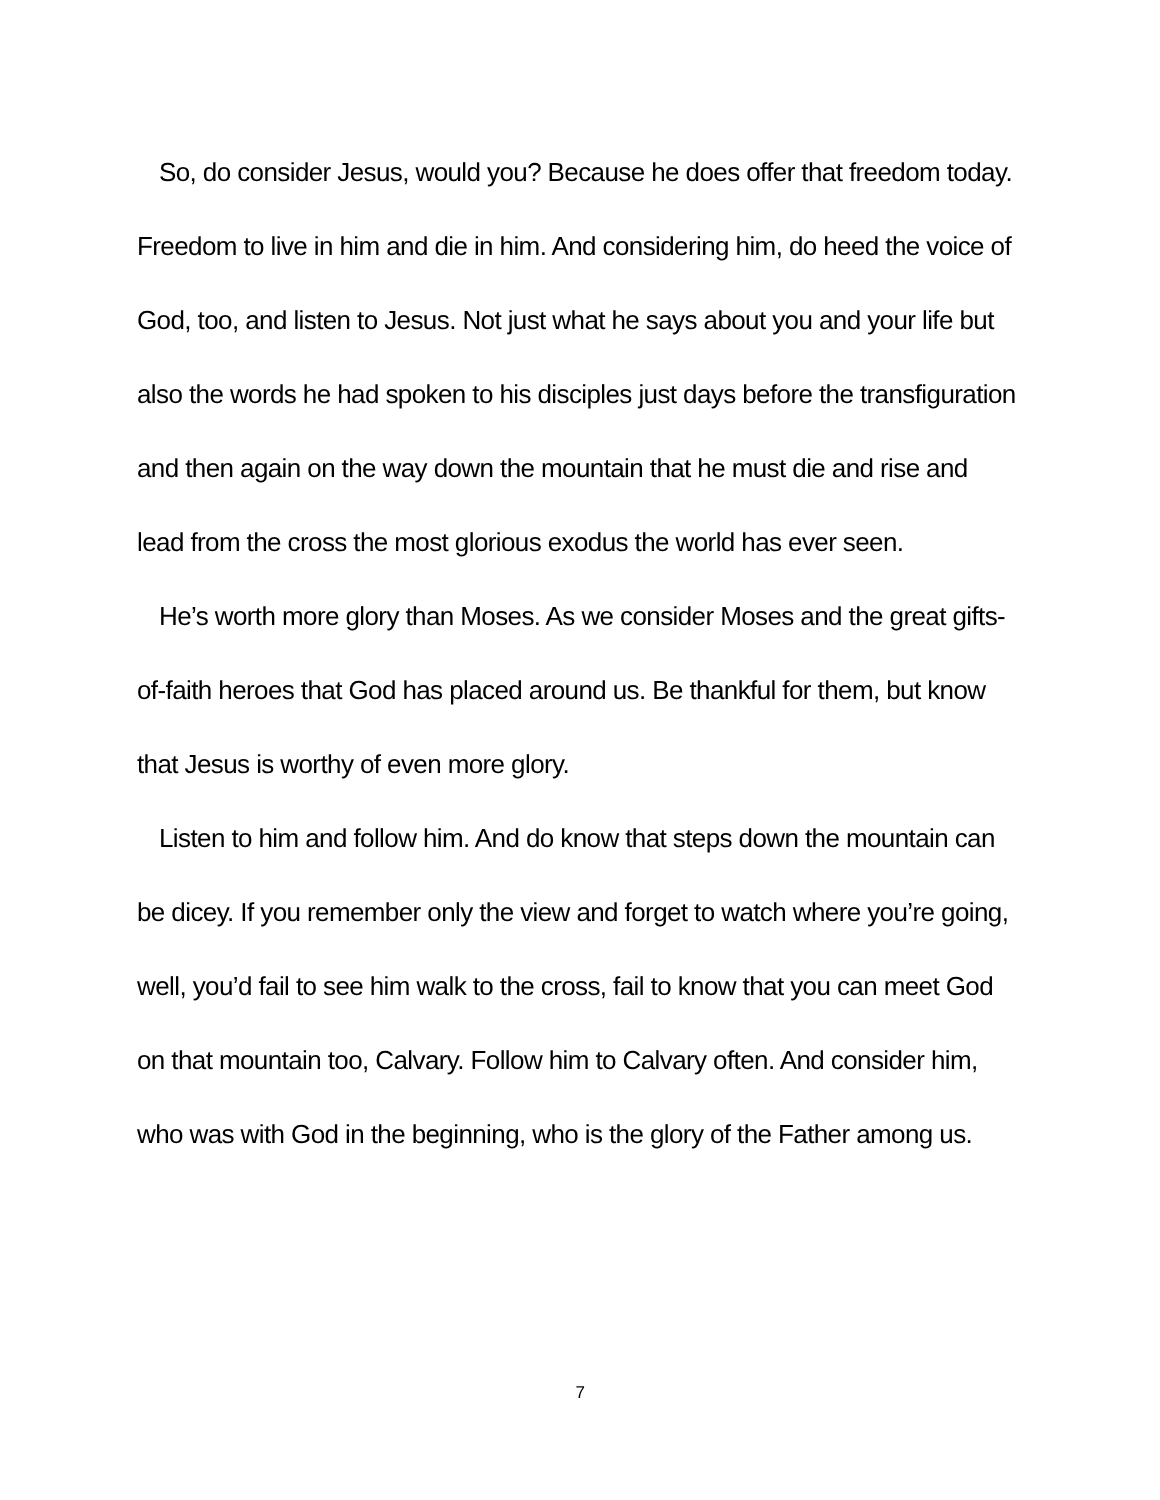So, do consider Jesus, would you? Because he does offer that freedom today. Freedom to live in him and die in him. And considering him, do heed the voice of God, too, and listen to Jesus. Not just what he says about you and your life but also the words he had spoken to his disciples just days before the transfiguration and then again on the way down the mountain that he must die and rise and lead from the cross the most glorious exodus the world has ever seen.
He’s worth more glory than Moses. As we consider Moses and the great gifts-of-faith heroes that God has placed around us. Be thankful for them, but know that Jesus is worthy of even more glory.
Listen to him and follow him. And do know that steps down the mountain can be dicey. If you remember only the view and forget to watch where you’re going, well, you’d fail to see him walk to the cross, fail to know that you can meet God on that mountain too, Calvary. Follow him to Calvary often. And consider him, who was with God in the beginning, who is the glory of the Father among us.
7